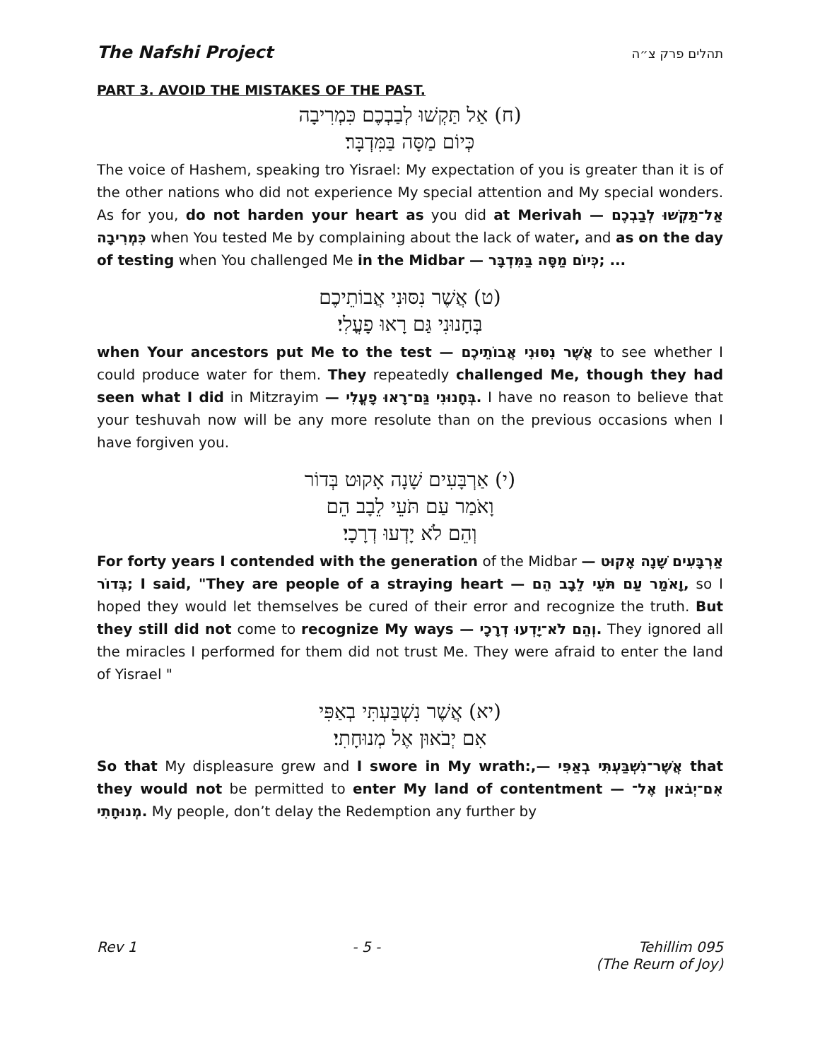The Nafshi Project תהלים פרק צ״ה
PART 3. AVOID THE MISTAKES OF THE PAST.
(ח) אַל תַּקְשׁוּ לְבַבְכֶם כִּמְרִיבָה
כְּיוֹם מַסָּה בַּמִּדְבָּר׃
The voice of Hashem, speaking tro Yisrael: My expectation of you is greater than it is of the other nations who did not experience My special attention and My special wonders. As for you, do not harden your heart as you did at Merivah — אַל־תַּקְשׁוּ לְבַבְכֶם כִּמְרִיבָה when You tested Me by complaining about the lack of water, and as on the day of testing when You challenged Me in the Midbar — כְּיוֹם מַסָּה בַּמִּדְבָּר; ...
(ט) אֲשֶׁר נִסּוּנִי אֲבוֹתֵיכֶם
בְּחָנוּנִי גַּם רָאוּ פָעֳלִי׃
when Your ancestors put Me to the test — אֲשֶׁר נִסּוּנִי אֲבוֹתֵיכֶם to see whether I could produce water for them. They repeatedly challenged Me, though they had seen what I did in Mitzrayim — בְּחָנוּנִי גַּם־רָאוּ פָעֳלִי. I have no reason to believe that your teshuvah now will be any more resolute than on the previous occasions when I have forgiven you.
(י) אַרְבָּעִים שָׁנָה אָקוּט בְּדוֹר
וָאֹמַר עַם תֹּעֵי לֵבָב הֵם
וְהֵם לֹא יָדְעוּ דְרָכָי׃
For forty years I contended with the generation of the Midbar — אַרְבָּעִים שָׁנָה אָקוּט בְּדוֹר; I said, "They are people of a straying heart — וָאֹמַר עַם תֹּעֵי לֵבָב הֵם, so I hoped they would let themselves be cured of their error and recognize the truth. But they still did not come to recognize My ways — וְהֵם לֹא־יָדְעוּ דְרָכָי. They ignored all the miracles I performed for them did not trust Me. They were afraid to enter the land of Yisrael "
(יא) אֲשֶׁר נִשְׁבַּעְתִּי בְאַפִּי
אִם יְבֹאוּן אֶל מְנוּחָתִי׃
So that My displeasure grew and I swore in My wrath:,— אֲשֶׁר־נִשְׁבַּעְתִּי בְאַפִּי that they would not be permitted to enter My land of contentment — אִם־יְבֹאוּן אֶל־מְנוּחָתִי. My people, don’t delay the Redemption any further by
Rev 1 - 5 - Tehillim 095
(The Reurn of Joy)